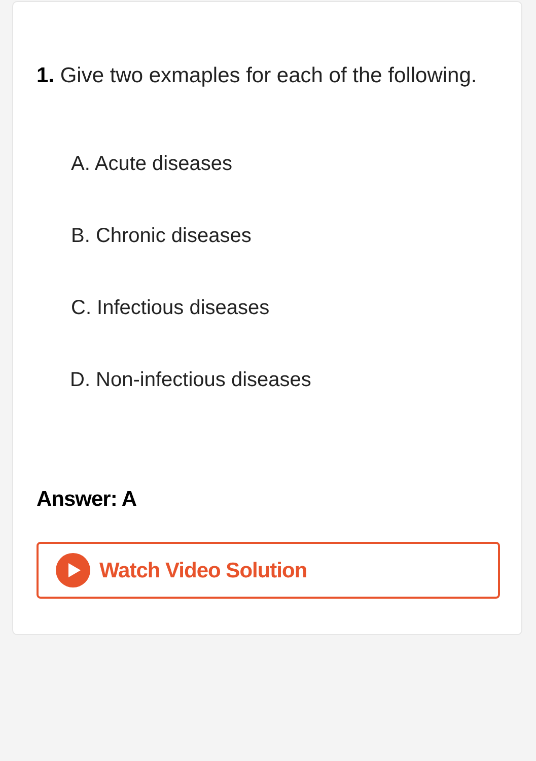1. Give two exmaples for each of the following.
A. Acute diseases
B. Chronic diseases
C. Infectious diseases
D. Non-infectious diseases
Answer: A
Watch Video Solution